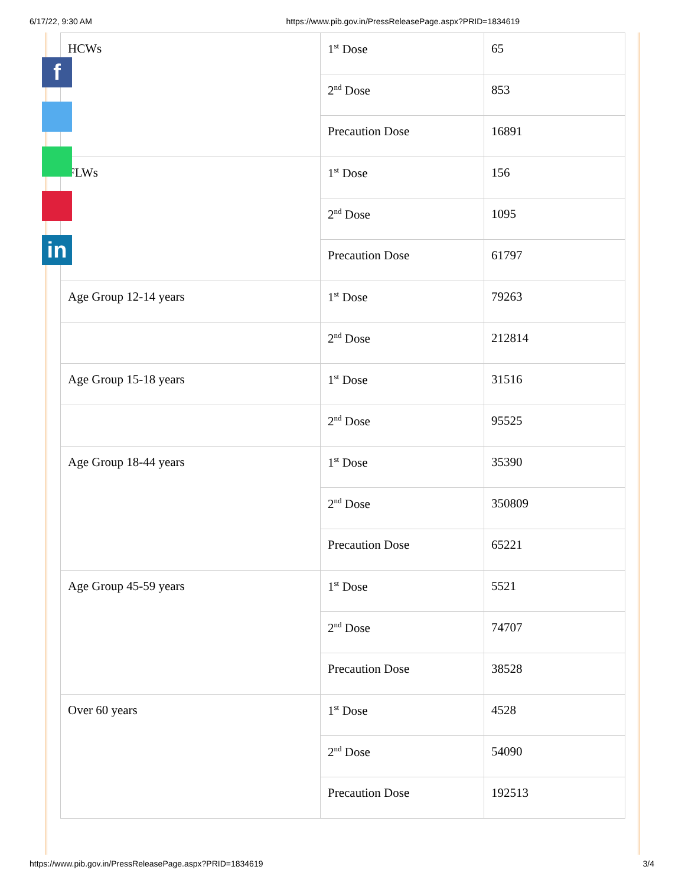6/17/22, 9:30 AM https://www.pib.gov.in/PressReleasePage.aspx?PRID=1834619
| HCWs | 1<sup>st</sup> Dose | 65 |
| | 2<sup>nd</sup> Dose | 853 |
| | Precaution Dose | 16891 |
| FLWs | 1<sup>st</sup> Dose | 156 |
| | 2<sup>nd</sup> Dose | 1095 |
| | Precaution Dose | 61797 |
| Age Group 12-14 years | 1<sup>st</sup> Dose | 79263 |
| | 2<sup>nd</sup> Dose | 212814 |
| Age Group 15-18 years | 1<sup>st</sup> Dose | 31516 |
| | 2<sup>nd</sup> Dose | 95525 |
| Age Group 18-44 years | 1<sup>st</sup> Dose | 35390 |
| | 2<sup>nd</sup> Dose | 350809 |
| | Precaution Dose | 65221 |
| Age Group 45-59 years | 1<sup>st</sup> Dose | 5521 |
| | 2<sup>nd</sup> Dose | 74707 |
| | Precaution Dose | 38528 |
| Over 60 years | 1<sup>st</sup> Dose | 4528 |
| | 2<sup>nd</sup> Dose | 54090 |
| | Precaution Dose | 192513 |
f
in
https://www.pib.gov.in/PressReleasePage.aspx?PRID=1834619 3/4